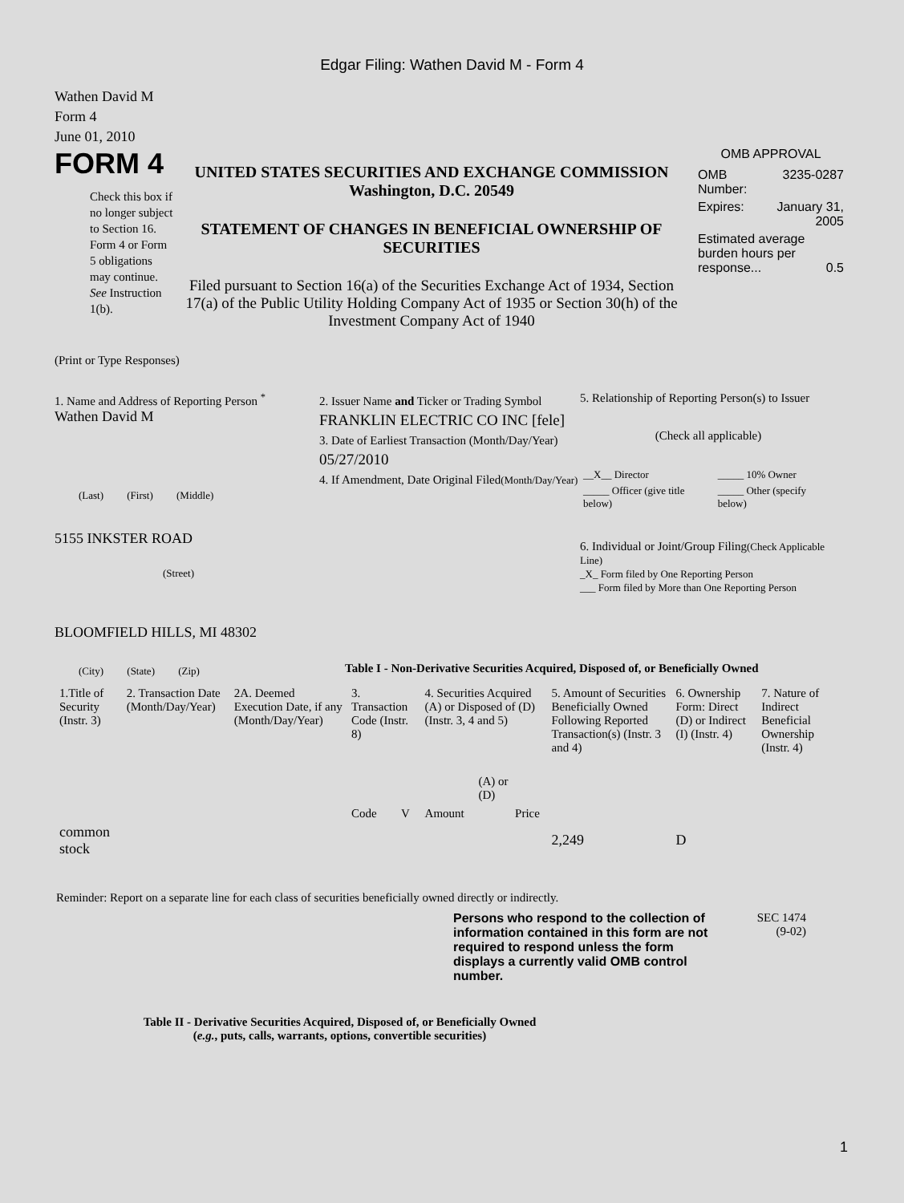Edgar Filing: Wathen David M - Form 4
Wathen David M
Form 4
June 01, 2010
FORM 4
Check this box if no longer subject to Section 16. Form 4 or Form 5 obligations may continue. See Instruction 1(b).
UNITED STATES SECURITIES AND EXCHANGE COMMISSION
Washington, D.C. 20549
STATEMENT OF CHANGES IN BENEFICIAL OWNERSHIP OF SECURITIES
Filed pursuant to Section 16(a) of the Securities Exchange Act of 1934, Section 17(a) of the Public Utility Holding Company Act of 1935 or Section 30(h) of the Investment Company Act of 1940
OMB APPROVAL
| OMB Number: | 3235-0287 |
| Expires: | January 31, 2005 |
| Estimated average burden hours per response... 0.5 | |
(Print or Type Responses)
1. Name and Address of Reporting Person <sup>*</sup>
Wathen David M
(Last) (First) (Middle)
5155 INKSTER ROAD
(Street)
BLOOMFIELD HILLS, MI 48302
(City) (State) (Zip)
2. Issuer Name and Ticker or Trading Symbol
FRANKLIN ELECTRIC CO INC [fele]
3. Date of Earliest Transaction (Month/Day/Year)
05/27/2010
4. If Amendment, Date Original Filed(Month/Day/Year)
5. Relationship of Reporting Person(s) to Issuer
(Check all applicable)
| __X__ Director | _____ 10% Owner |
| _____ Officer (give title below) | _____ Other (specify below) |
6. Individual or Joint/Group Filing(Check Applicable Line)
_X_ Form filed by One Reporting Person
___ Form filed by More than One Reporting Person
Table I - Non-Derivative Securities Acquired, Disposed of, or Beneficially Owned
| 1.Title of Security (Instr. 3) | 2. Transaction Date (Month/Day/Year) | 2A. Deemed Execution Date, if any (Month/Day/Year) | 3. Transaction Code (Instr. 8) | | 4. Securities Acquired (A) or Disposed of (D) (Instr. 3, 4 and 5) | | | 5. Amount of Securities Beneficially Owned Following Reported Transaction(s) (Instr. 3 and 4) | 6. Ownership Form: Direct (D) or Indirect (I) (Instr. 4) | 7. Nature of Indirect Beneficial Ownership (Instr. 4) |
| --- | --- | --- | --- | --- | --- | --- | --- | --- | --- | --- |
| | | | Code | V | Amount | (A) or (D) | Price | | | |
| common stock | | | | | | | | 2,249 | D | |
Reminder: Report on a separate line for each class of securities beneficially owned directly or indirectly.
Persons who respond to the collection of information contained in this form are not required to respond unless the form displays a currently valid OMB control number.
SEC 1474
(9-02)
Table II - Derivative Securities Acquired, Disposed of, or Beneficially Owned
(e.g., puts, calls, warrants, options, convertible securities)
1